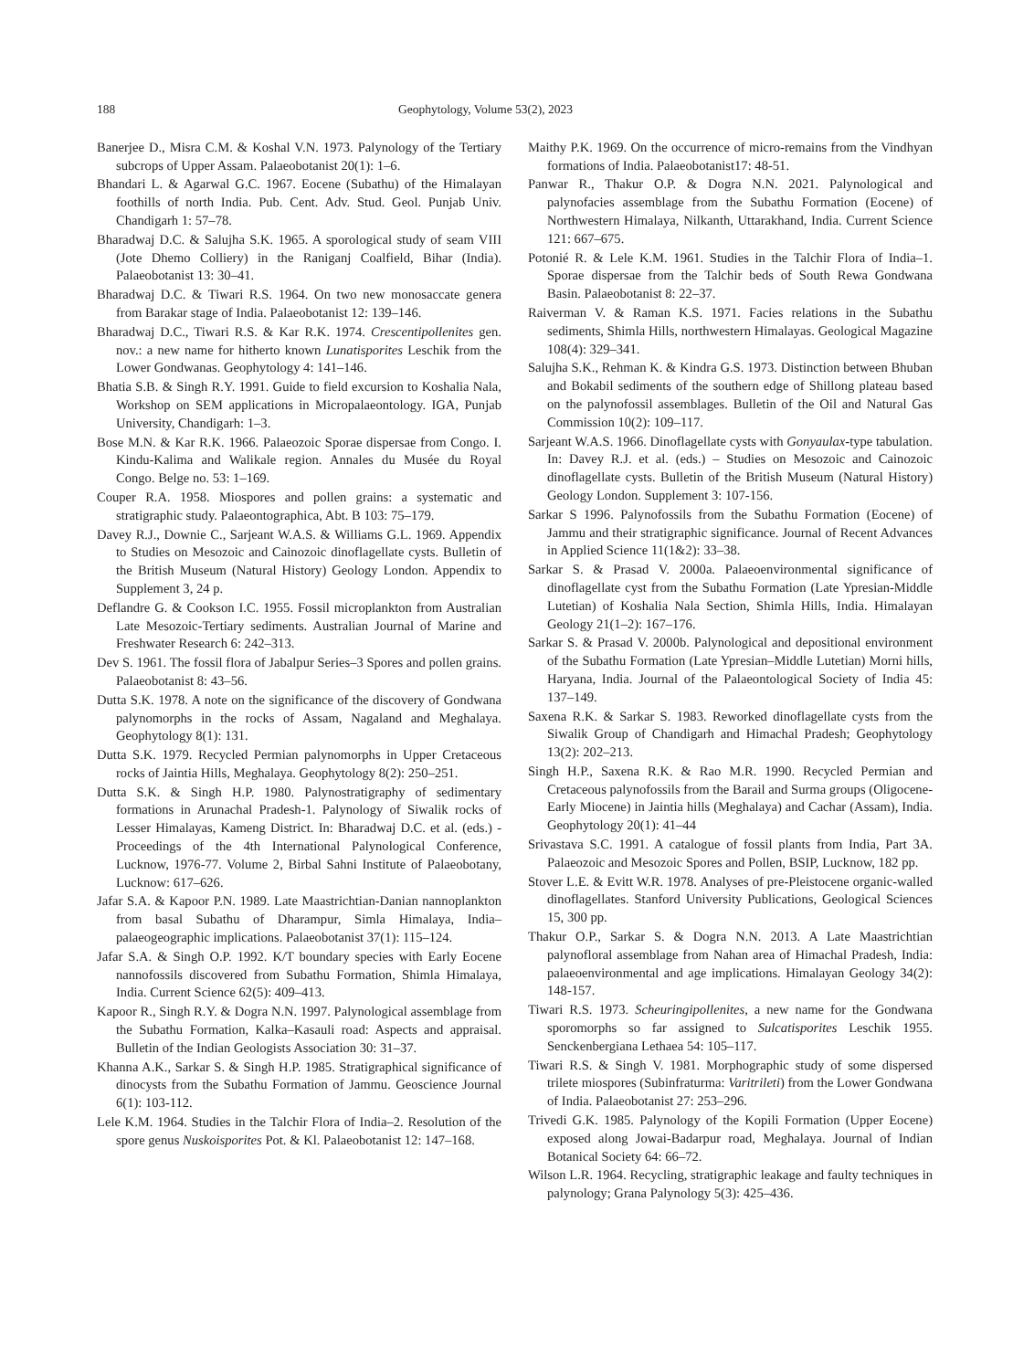188 Geophytology, Volume 53(2), 2023
Banerjee D., Misra C.M. & Koshal V.N. 1973. Palynology of the Tertiary subcrops of Upper Assam. Palaeobotanist 20(1): 1–6.
Bhandari L. & Agarwal G.C. 1967. Eocene (Subathu) of the Himalayan foothills of north India. Pub. Cent. Adv. Stud. Geol. Punjab Univ. Chandigarh 1: 57–78.
Bharadwaj D.C. & Salujha S.K. 1965. A sporological study of seam VIII (Jote Dhemo Colliery) in the Raniganj Coalfield, Bihar (India). Palaeobotanist 13: 30–41.
Bharadwaj D.C. & Tiwari R.S. 1964. On two new monosaccate genera from Barakar stage of India. Palaeobotanist 12: 139–146.
Bharadwaj D.C., Tiwari R.S. & Kar R.K. 1974. Crescentipollenites gen. nov.: a new name for hitherto known Lunatisporites Leschik from the Lower Gondwanas. Geophytology 4: 141–146.
Bhatia S.B. & Singh R.Y. 1991. Guide to field excursion to Koshalia Nala, Workshop on SEM applications in Micropalaeontology. IGA, Punjab University, Chandigarh: 1–3.
Bose M.N. & Kar R.K. 1966. Palaeozoic Sporae dispersae from Congo. I. Kindu-Kalima and Walikale region. Annales du Musée du Royal Congo. Belge no. 53: 1–169.
Couper R.A. 1958. Miospores and pollen grains: a systematic and stratigraphic study. Palaeontographica, Abt. B 103: 75–179.
Davey R.J., Downie C., Sarjeant W.A.S. & Williams G.L. 1969. Appendix to Studies on Mesozoic and Cainozoic dinoflagellate cysts. Bulletin of the British Museum (Natural History) Geology London. Appendix to Supplement 3, 24 p.
Deflandre G. & Cookson I.C. 1955. Fossil microplankton from Australian Late Mesozoic-Tertiary sediments. Australian Journal of Marine and Freshwater Research 6: 242–313.
Dev S. 1961. The fossil flora of Jabalpur Series–3 Spores and pollen grains. Palaeobotanist 8: 43–56.
Dutta S.K. 1978. A note on the significance of the discovery of Gondwana palynomorphs in the rocks of Assam, Nagaland and Meghalaya. Geophytology 8(1): 131.
Dutta S.K. 1979. Recycled Permian palynomorphs in Upper Cretaceous rocks of Jaintia Hills, Meghalaya. Geophytology 8(2): 250–251.
Dutta S.K. & Singh H.P. 1980. Palynostratigraphy of sedimentary formations in Arunachal Pradesh-1. Palynology of Siwalik rocks of Lesser Himalayas, Kameng District. In: Bharadwaj D.C. et al. (eds.) - Proceedings of the 4th International Palynological Conference, Lucknow, 1976-77. Volume 2, Birbal Sahni Institute of Palaeobotany, Lucknow: 617–626.
Jafar S.A. & Kapoor P.N. 1989. Late Maastrichtian-Danian nannoplankton from basal Subathu of Dharampur, Simla Himalaya, India–palaeogeographic implications. Palaeobotanist 37(1): 115–124.
Jafar S.A. & Singh O.P. 1992. K/T boundary species with Early Eocene nannofossils discovered from Subathu Formation, Shimla Himalaya, India. Current Science 62(5): 409–413.
Kapoor R., Singh R.Y. & Dogra N.N. 1997. Palynological assemblage from the Subathu Formation, Kalka–Kasauli road: Aspects and appraisal. Bulletin of the Indian Geologists Association 30: 31–37.
Khanna A.K., Sarkar S. & Singh H.P. 1985. Stratigraphical significance of dinocysts from the Subathu Formation of Jammu. Geoscience Journal 6(1): 103-112.
Lele K.M. 1964. Studies in the Talchir Flora of India–2. Resolution of the spore genus Nuskoisporites Pot. & Kl. Palaeobotanist 12: 147–168.
Maithy P.K. 1969. On the occurrence of micro-remains from the Vindhyan formations of India. Palaeobotanist17: 48-51.
Panwar R., Thakur O.P. & Dogra N.N. 2021. Palynological and palynofacies assemblage from the Subathu Formation (Eocene) of Northwestern Himalaya, Nilkanth, Uttarakhand, India. Current Science 121: 667–675.
Potonié R. & Lele K.M. 1961. Studies in the Talchir Flora of India–1. Sporae dispersae from the Talchir beds of South Rewa Gondwana Basin. Palaeobotanist 8: 22–37.
Raiverman V. & Raman K.S. 1971. Facies relations in the Subathu sediments, Shimla Hills, northwestern Himalayas. Geological Magazine 108(4): 329–341.
Salujha S.K., Rehman K. & Kindra G.S. 1973. Distinction between Bhuban and Bokabil sediments of the southern edge of Shillong plateau based on the palynofossil assemblages. Bulletin of the Oil and Natural Gas Commission 10(2): 109–117.
Sarjeant W.A.S. 1966. Dinoflagellate cysts with Gonyaulax-type tabulation. In: Davey R.J. et al. (eds.) – Studies on Mesozoic and Cainozoic dinoflagellate cysts. Bulletin of the British Museum (Natural History) Geology London. Supplement 3: 107-156.
Sarkar S 1996. Palynofossils from the Subathu Formation (Eocene) of Jammu and their stratigraphic significance. Journal of Recent Advances in Applied Science 11(1&2): 33–38.
Sarkar S. & Prasad V. 2000a. Palaeoenvironmental significance of dinoflagellate cyst from the Subathu Formation (Late Ypresian-Middle Lutetian) of Koshalia Nala Section, Shimla Hills, India. Himalayan Geology 21(1–2): 167–176.
Sarkar S. & Prasad V. 2000b. Palynological and depositional environment of the Subathu Formation (Late Ypresian–Middle Lutetian) Morni hills, Haryana, India. Journal of the Palaeontological Society of India 45: 137–149.
Saxena R.K. & Sarkar S. 1983. Reworked dinoflagellate cysts from the Siwalik Group of Chandigarh and Himachal Pradesh; Geophytology 13(2): 202–213.
Singh H.P., Saxena R.K. & Rao M.R. 1990. Recycled Permian and Cretaceous palynofossils from the Barail and Surma groups (Oligocene-Early Miocene) in Jaintia hills (Meghalaya) and Cachar (Assam), India. Geophytology 20(1): 41–44
Srivastava S.C. 1991. A catalogue of fossil plants from India, Part 3A. Palaeozoic and Mesozoic Spores and Pollen, BSIP, Lucknow, 182 pp.
Stover L.E. & Evitt W.R. 1978. Analyses of pre-Pleistocene organic-walled dinoflagellates. Stanford University Publications, Geological Sciences 15, 300 pp.
Thakur O.P., Sarkar S. & Dogra N.N. 2013. A Late Maastrichtian palynofloral assemblage from Nahan area of Himachal Pradesh, India: palaeoenvironmental and age implications. Himalayan Geology 34(2): 148-157.
Tiwari R.S. 1973. Scheuringipollenites, a new name for the Gondwana sporomorphs so far assigned to Sulcatisporites Leschik 1955. Senckenbergiana Lethaea 54: 105–117.
Tiwari R.S. & Singh V. 1981. Morphographic study of some dispersed trilete miospores (Subinfraturma: Varitrileti) from the Lower Gondwana of India. Palaeobotanist 27: 253–296.
Trivedi G.K. 1985. Palynology of the Kopili Formation (Upper Eocene) exposed along Jowai-Badarpur road, Meghalaya. Journal of Indian Botanical Society 64: 66–72.
Wilson L.R. 1964. Recycling, stratigraphic leakage and faulty techniques in palynology; Grana Palynology 5(3): 425–436.